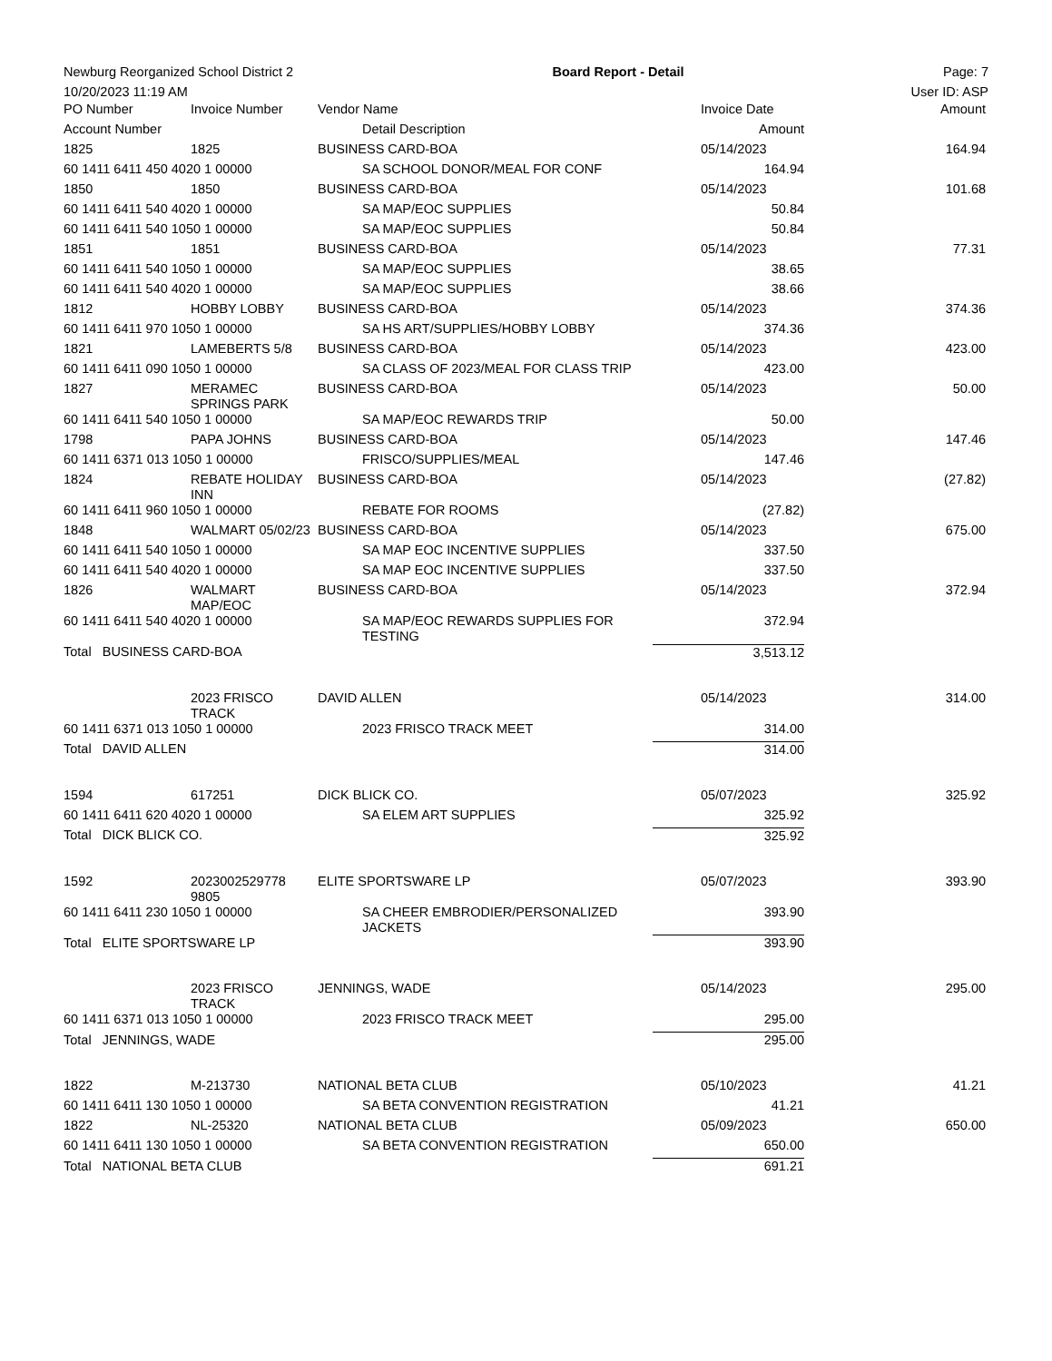Newburg Reorganized School District 2 Board Report - Detail Page: 7
10/20/2023 11:19 AM User ID: ASP
| PO Number | Invoice Number | Vendor Name | | | Invoice Date | Amount |
| Account Number | | | Detail Description | Amount | | |
| 1825 | 1825 | BUSINESS CARD-BOA | | | 05/14/2023 | 164.94 |
| 60 1411 6411 450 4020 1 00000 | | | SA SCHOOL DONOR/MEAL FOR CONF | 164.94 | | |
| 1850 | 1850 | BUSINESS CARD-BOA | | | 05/14/2023 | 101.68 |
| 60 1411 6411 540 4020 1 00000 | | | SA MAP/EOC SUPPLIES | 50.84 | | |
| 60 1411 6411 540 1050 1 00000 | | | SA MAP/EOC SUPPLIES | 50.84 | | |
| 1851 | 1851 | BUSINESS CARD-BOA | | | 05/14/2023 | 77.31 |
| 60 1411 6411 540 1050 1 00000 | | | SA MAP/EOC SUPPLIES | 38.65 | | |
| 60 1411 6411 540 4020 1 00000 | | | SA MAP/EOC SUPPLIES | 38.66 | | |
| 1812 | HOBBY LOBBY | BUSINESS CARD-BOA | | | 05/14/2023 | 374.36 |
| 60 1411 6411 970 1050 1 00000 | | | SA HS ART/SUPPLIES/HOBBY LOBBY | 374.36 | | |
| 1821 | LAMEBERTS 5/8 | BUSINESS CARD-BOA | | | 05/14/2023 | 423.00 |
| 60 1411 6411 090 1050 1 00000 | | | SA CLASS OF 2023/MEAL FOR CLASS TRIP | 423.00 | | |
| 1827 | MERAMEC SPRINGS PARK | BUSINESS CARD-BOA | | | 05/14/2023 | 50.00 |
| 60 1411 6411 540 1050 1 00000 | | | SA MAP/EOC REWARDS TRIP | 50.00 | | |
| 1798 | PAPA JOHNS | BUSINESS CARD-BOA | | | 05/14/2023 | 147.46 |
| 60 1411 6371 013 1050 1 00000 | | | FRISCO/SUPPLIES/MEAL | 147.46 | | |
| 1824 | REBATE HOLIDAY INN | BUSINESS CARD-BOA | | | 05/14/2023 | (27.82) |
| 60 1411 6411 960 1050 1 00000 | | | REBATE FOR ROOMS | (27.82) | | |
| 1848 | WALMART 05/02/23 | BUSINESS CARD-BOA | | | 05/14/2023 | 675.00 |
| 60 1411 6411 540 1050 1 00000 | | | SA MAP EOC INCENTIVE SUPPLIES | 337.50 | | |
| 60 1411 6411 540 4020 1 00000 | | | SA MAP EOC INCENTIVE SUPPLIES | 337.50 | | |
| 1826 | WALMART MAP/EOC | BUSINESS CARD-BOA | | | 05/14/2023 | 372.94 |
| 60 1411 6411 540 4020 1 00000 | | | SA MAP/EOC REWARDS SUPPLIES FOR TESTING | 372.94 | | |
| Total BUSINESS CARD-BOA | | | | 3,513.12 | | |
| | 2023 FRISCO TRACK | DAVID ALLEN | | | 05/14/2023 | 314.00 |
| 60 1411 6371 013 1050 1 00000 | | | 2023 FRISCO TRACK MEET | 314.00 | | |
| Total DAVID ALLEN | | | | 314.00 | | |
| 1594 | 617251 | DICK BLICK CO. | | | 05/07/2023 | 325.92 |
| 60 1411 6411 620 4020 1 00000 | | | SA ELEM ART SUPPLIES | 325.92 | | |
| Total DICK BLICK CO. | | | | 325.92 | | |
| 1592 | 2023002529778 9805 | ELITE SPORTSWARE LP | | | 05/07/2023 | 393.90 |
| 60 1411 6411 230 1050 1 00000 | | | SA CHEER EMBRODIER/PERSONALIZED JACKETS | 393.90 | | |
| Total ELITE SPORTSWARE LP | | | | 393.90 | | |
| | 2023 FRISCO TRACK | JENNINGS, WADE | | | 05/14/2023 | 295.00 |
| 60 1411 6371 013 1050 1 00000 | | | 2023 FRISCO TRACK MEET | 295.00 | | |
| Total JENNINGS, WADE | | | | 295.00 | | |
| 1822 | M-213730 | NATIONAL BETA CLUB | | | 05/10/2023 | 41.21 |
| 60 1411 6411 130 1050 1 00000 | | | SA BETA CONVENTION REGISTRATION | 41.21 | | |
| 1822 | NL-25320 | NATIONAL BETA CLUB | | | 05/09/2023 | 650.00 |
| 60 1411 6411 130 1050 1 00000 | | | SA BETA CONVENTION REGISTRATION | 650.00 | | |
| Total NATIONAL BETA CLUB | | | | 691.21 | | |